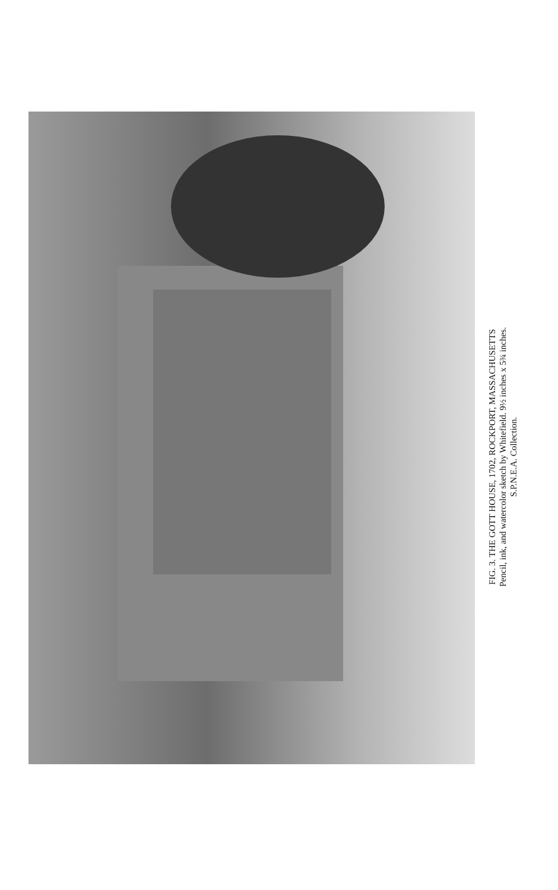FIG. 3. THE GOTT HOUSE, 1702, ROCKPORT, MASSACHUSETTS
Pencil, ink, and watercolor sketch by Whitefield. 9½ inches x 5¾ inches.
S.P.N.E.A. Collection.